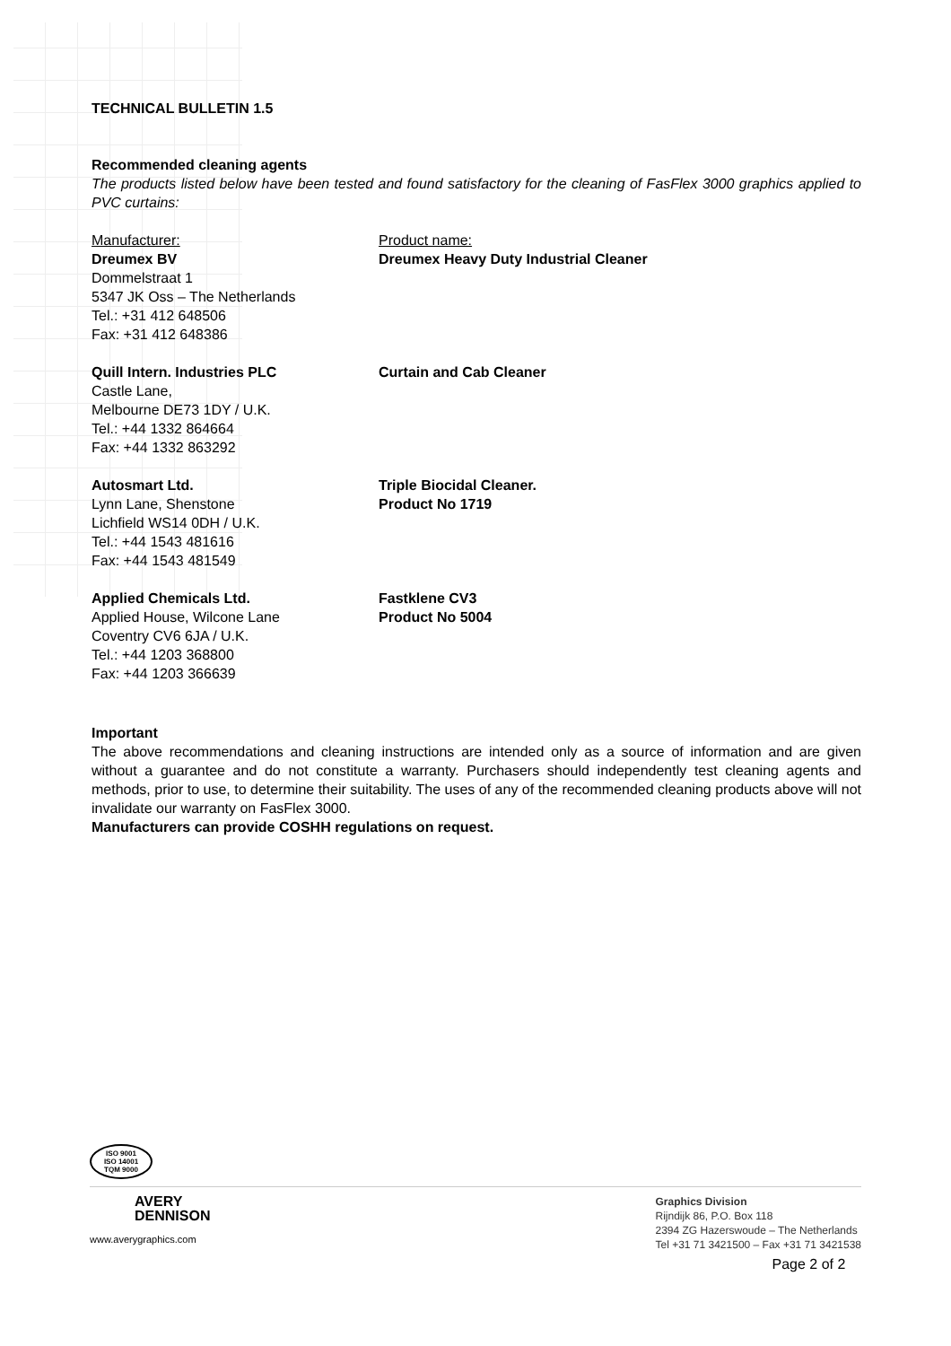TECHNICAL BULLETIN 1.5
Recommended cleaning agents
The products listed below have been tested and found satisfactory for the cleaning of FasFlex 3000 graphics applied to PVC curtains:
Manufacturer:
Dreumex BV
Dommelstraat 1
5347 JK Oss – The Netherlands
Tel.: +31 412 648506
Fax: +31 412 648386
Product name:
Dreumex Heavy Duty Industrial Cleaner
Quill Intern. Industries PLC
Castle Lane,
Melbourne DE73 1DY / U.K.
Tel.: +44 1332 864664
Fax: +44 1332 863292
Curtain and Cab Cleaner
Autosmart Ltd.
Lynn Lane, Shenstone
Lichfield WS14 0DH / U.K.
Tel.: +44 1543 481616
Fax: +44 1543 481549
Triple Biocidal Cleaner.
Product No 1719
Applied Chemicals Ltd.
Applied House, Wilcone Lane
Coventry CV6 6JA / U.K.
Tel.: +44 1203 368800
Fax: +44 1203 366639
Fastklene CV3
Product No 5004
Important
The above recommendations and cleaning instructions are intended only as a source of information and are given without a guarantee and do not constitute a warranty. Purchasers should independently test cleaning agents and methods, prior to use, to determine their suitability. The uses of any of the recommended cleaning products above will not invalidate our warranty on FasFlex 3000.
Manufacturers can provide COSHH regulations on request.
ISO 9001
ISO 14001
TQM 9000
AVERY
DENNISON
www.averygraphics.com
Graphics Division
Rijndijk 86, P.O. Box 118
2394 ZG Hazerswoude – The Netherlands
Tel +31 71 3421500 – Fax +31 71 3421538
Page 2 of 2